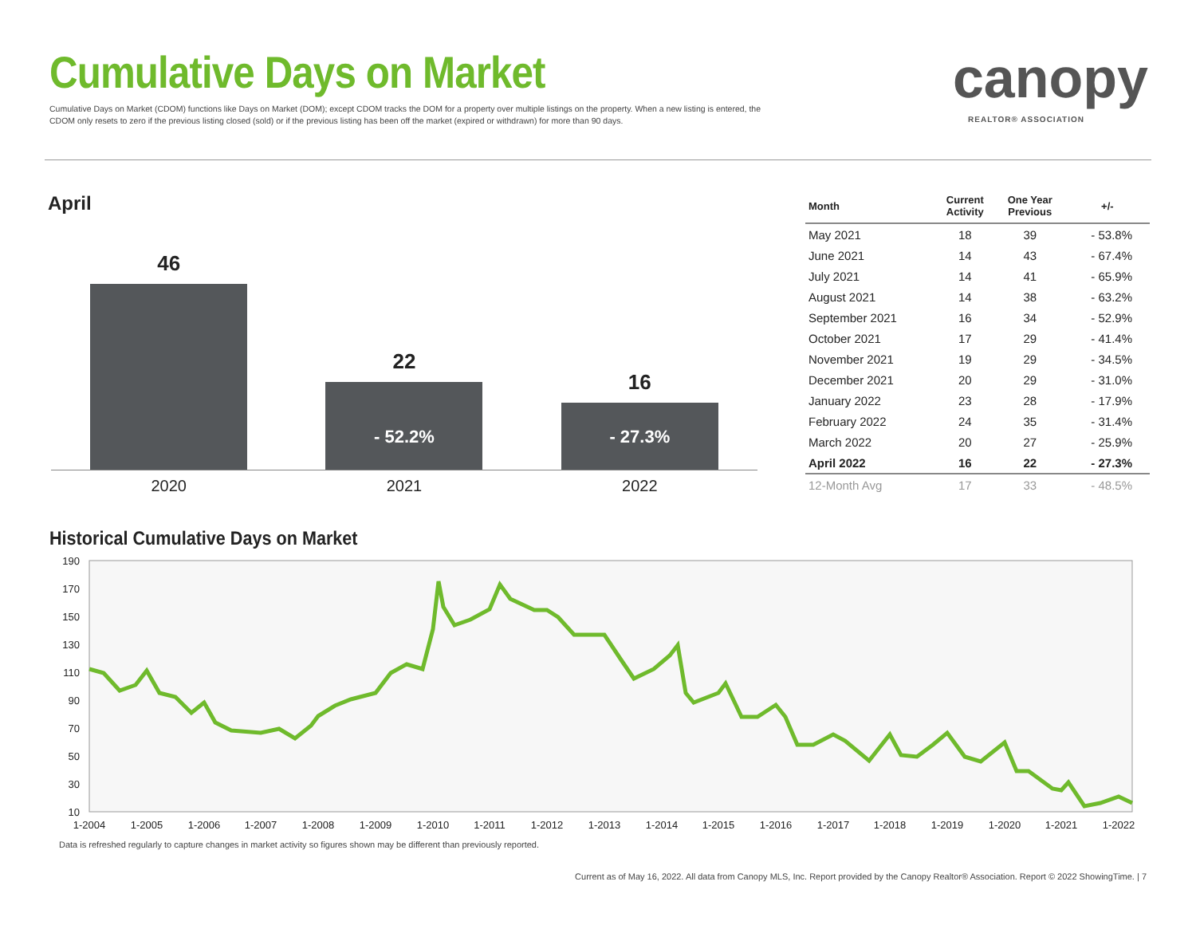Cumulative Days on Market
Cumulative Days on Market (CDOM) functions like Days on Market (DOM); except CDOM tracks the DOM for a property over multiple listings on the property. When a new listing is entered, the CDOM only resets to zero if the previous listing closed (sold) or if the previous listing has been off the market (expired or withdrawn) for more than 90 days.
canopy
REALTOR® ASSOCIATION
April
46
22
- 52.2%
16
- 27.3%
2020 2021 2022
| Month | Current Activity | One Year Previous | +/- |
| --- | --- | --- | --- |
| May 2021 | 18 | 39 | - 53.8% |
| June 2021 | 14 | 43 | - 67.4% |
| July 2021 | 14 | 41 | - 65.9% |
| August 2021 | 14 | 38 | - 63.2% |
| September 2021 | 16 | 34 | - 52.9% |
| October 2021 | 17 | 29 | - 41.4% |
| November 2021 | 19 | 29 | - 34.5% |
| December 2021 | 20 | 29 | - 31.0% |
| January 2022 | 23 | 28 | - 17.9% |
| February 2022 | 24 | 35 | - 31.4% |
| March 2022 | 20 | 27 | - 25.9% |
| April 2022 | 16 | 22 | - 27.3% |
| 12-Month Avg | 17 | 33 | - 48.5% |
Historical Cumulative Days on Market
190
170
150
130
110
90
70
50
30
10
1-2004
1-2005
1-2006
1-2007
1-2008
1-2009
1-2010
1-2011
1-2012
1-2013
1-2014
1-2015
1-2016
1-2017
1-2018
1-2019
1-2020
1-2021
1-2022
Data is refreshed regularly to capture changes in market activity so figures shown may be different than previously reported.
Current as of May 16, 2022. All data from Canopy MLS, Inc. Report provided by the Canopy Realtor® Association. Report © 2022 ShowingTime. | 7